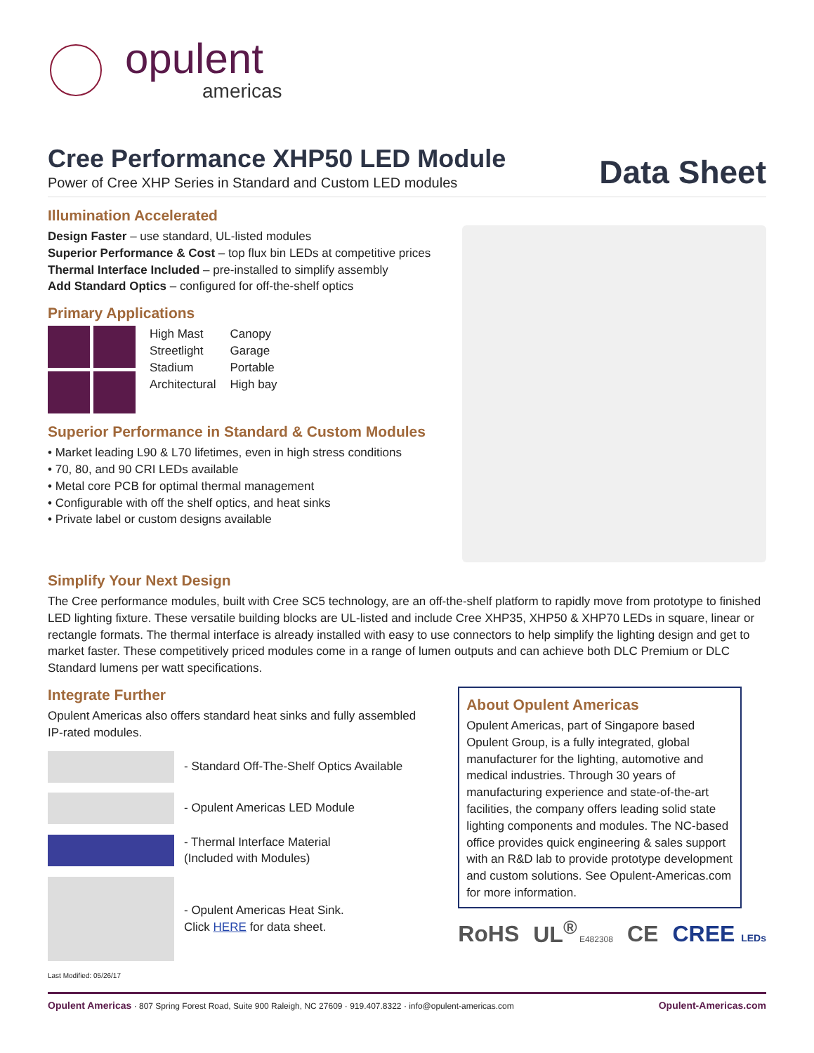opulent
americas
Cree Performance XHP50 LED Module
Power of Cree XHP Series in Standard and Custom LED modules
Data Sheet
Illumination Accelerated
Design Faster – use standard, UL-listed modules
Superior Performance & Cost – top flux bin LEDs at competitive prices
Thermal Interface Included – pre-installed to simplify assembly
Add Standard Optics – configured for off-the-shelf optics
Primary Applications
High Mast
Streetlight
Stadium
Architectural
Canopy
Garage
Portable
High bay
Superior Performance in Standard & Custom Modules
• Market leading L90 & L70 lifetimes, even in high stress conditions
• 70, 80, and 90 CRI LEDs available
• Metal core PCB for optimal thermal management
• Configurable with off the shelf optics, and heat sinks
• Private label or custom designs available
Simplify Your Next Design
The Cree performance modules, built with Cree SC5 technology, are an off-the-shelf platform to rapidly move from prototype to finished LED lighting fixture. These versatile building blocks are UL-listed and include Cree XHP35, XHP50 & XHP70 LEDs in square, linear or rectangle formats. The thermal interface is already installed with easy to use connectors to help simplify the lighting design and get to market faster. These competitively priced modules come in a range of lumen outputs and can achieve both DLC Premium or DLC Standard lumens per watt specifications.
Integrate Further
Opulent Americas also offers standard heat sinks and fully assembled IP-rated modules.
- Standard Off-The-Shelf Optics Available
- Opulent Americas LED Module
- Thermal Interface Material
(Included with Modules)
- Opulent Americas Heat Sink.
Click HERE for data sheet.
Last Modified: 05/26/17
About Opulent Americas
Opulent Americas, part of Singapore based Opulent Group, is a fully integrated, global manufacturer for the lighting, automotive and medical industries. Through 30 years of manufacturing experience and state-of-the-art facilities, the company offers leading solid state lighting components and modules. The NC-based office provides quick engineering & sales support with an R&D lab to provide prototype development and custom solutions. See Opulent-Americas.com for more information.
RoHS UL<sup>®</sup> E482308 CE CREE LEDs
Opulent Americas · 807 Spring Forest Road, Suite 900 Raleigh, NC 27609 · 919.407.8322 · info@opulent-americas.com Opulent-Americas.com